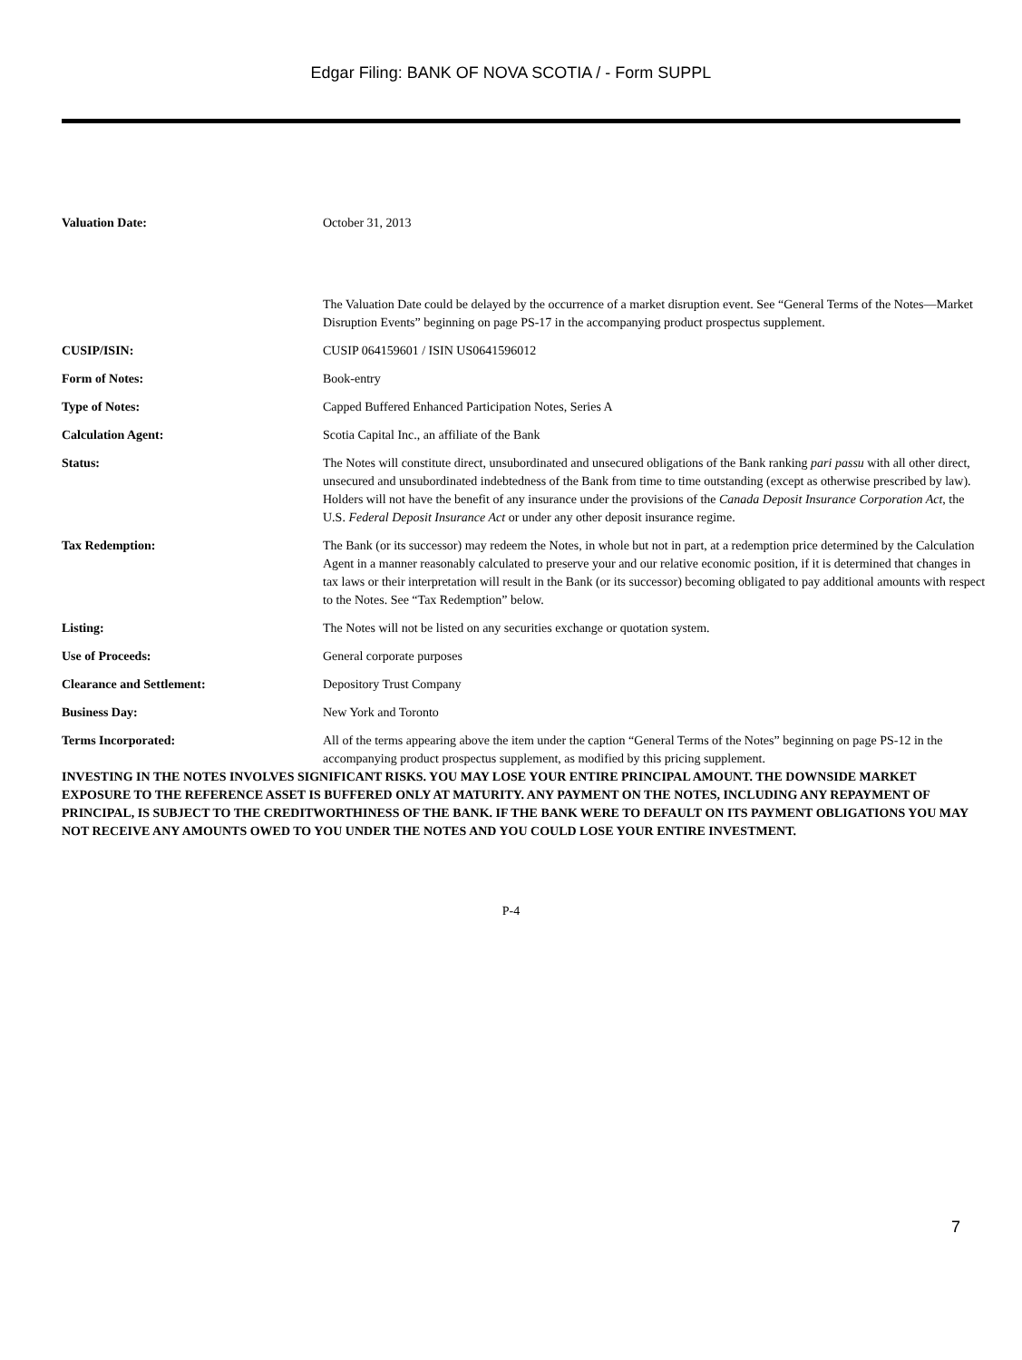Edgar Filing: BANK OF NOVA SCOTIA / - Form SUPPL
| Valuation Date: | October 31, 2013 |
| | The Valuation Date could be delayed by the occurrence of a market disruption event. See “General Terms of the Notes—Market Disruption Events” beginning on page PS-17 in the accompanying product prospectus supplement. |
| CUSIP/ISIN: | CUSIP 064159601 / ISIN US0641596012 |
| Form of Notes: | Book-entry |
| Type of Notes: | Capped Buffered Enhanced Participation Notes, Series A |
| Calculation Agent: | Scotia Capital Inc., an affiliate of the Bank |
| Status: | The Notes will constitute direct, unsubordinated and unsecured obligations of the Bank ranking pari passu with all other direct, unsecured and unsubordinated indebtedness of the Bank from time to time outstanding (except as otherwise prescribed by law). Holders will not have the benefit of any insurance under the provisions of the Canada Deposit Insurance Corporation Act , the U.S. Federal Deposit Insurance Act or under any other deposit insurance regime. |
| Tax Redemption: | The Bank (or its successor) may redeem the Notes, in whole but not in part, at a redemption price determined by the Calculation Agent in a manner reasonably calculated to preserve your and our relative economic position, if it is determined that changes in tax laws or their interpretation will result in the Bank (or its successor) becoming obligated to pay additional amounts with respect to the Notes. See “Tax Redemption” below. |
| Listing: | The Notes will not be listed on any securities exchange or quotation system. |
| Use of Proceeds: | General corporate purposes |
| Clearance and Settlement: | Depository Trust Company |
| Business Day: | New York and Toronto |
| Terms Incorporated: | All of the terms appearing above the item under the caption “General Terms of the Notes” beginning on page PS-12 in the accompanying product prospectus supplement, as modified by this pricing supplement. |
INVESTING IN THE NOTES INVOLVES SIGNIFICANT RISKS. YOU MAY LOSE YOUR ENTIRE PRINCIPAL AMOUNT. THE DOWNSIDE MARKET EXPOSURE TO THE REFERENCE ASSET IS BUFFERED ONLY AT MATURITY. ANY PAYMENT ON THE NOTES, INCLUDING ANY REPAYMENT OF PRINCIPAL, IS SUBJECT TO THE CREDITWORTHINESS OF THE BANK. IF THE BANK WERE TO DEFAULT ON ITS PAYMENT OBLIGATIONS YOU MAY NOT RECEIVE ANY AMOUNTS OWED TO YOU UNDER THE NOTES AND YOU COULD LOSE YOUR ENTIRE INVESTMENT.
P-4
7